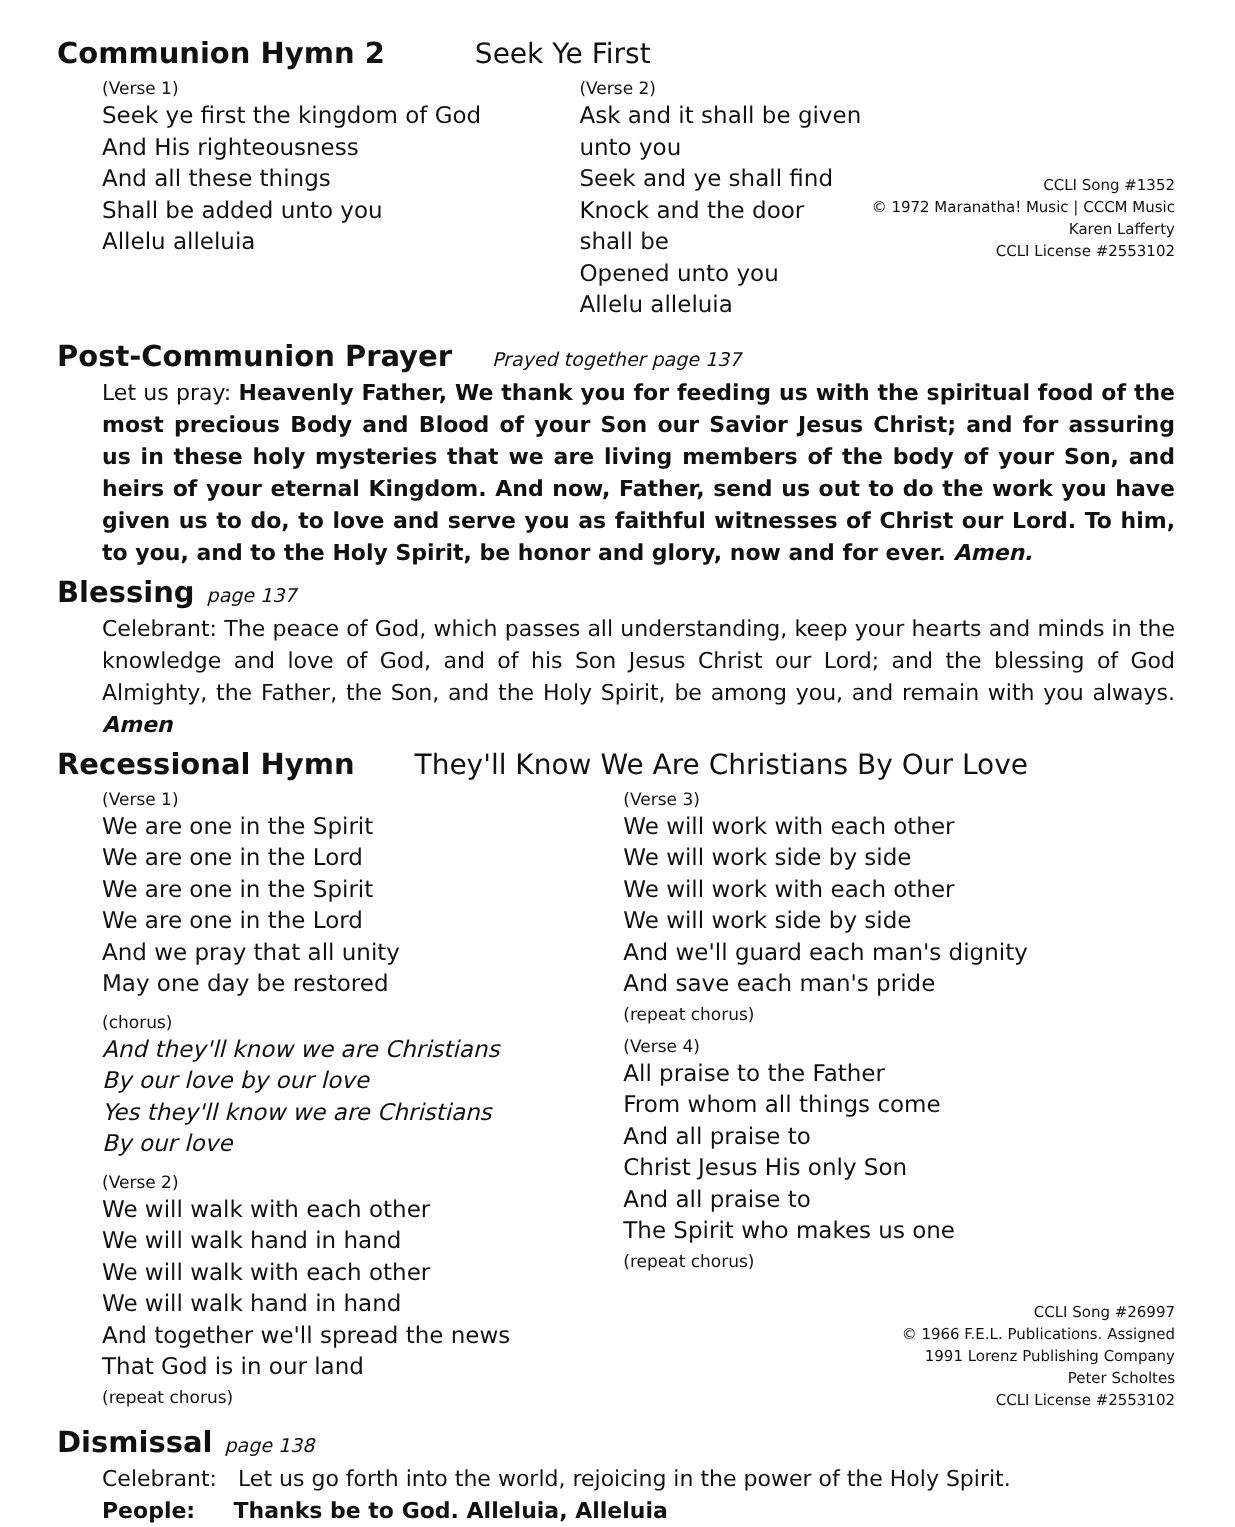Communion Hymn 2
Seek Ye First
(Verse 1)
Seek ye first the kingdom of God
And His righteousness
And all these things
Shall be added unto you
Allelu alleluia
(Verse 2)
Ask and it shall be given unto you
Seek and ye shall find
Knock and the door shall be
Opened unto you
Allelu alleluia
CCLI Song #1352
© 1972 Maranatha! Music | CCCM Music
Karen Lafferty
CCLI License #2553102
Post-Communion Prayer
Prayed together page 137
Let us pray: Heavenly Father, We thank you for feeding us with the spiritual food of the most precious Body and Blood of your Son our Savior Jesus Christ; and for assuring us in these holy mysteries that we are living members of the body of your Son, and heirs of your eternal Kingdom. And now, Father, send us out to do the work you have given us to do, to love and serve you as faithful witnesses of Christ our Lord. To him, to you, and to the Holy Spirit, be honor and glory, now and for ever. Amen.
Blessing
page 137
Celebrant: The peace of God, which passes all understanding, keep your hearts and minds in the knowledge and love of God, and of his Son Jesus Christ our Lord; and the blessing of God Almighty, the Father, the Son, and the Holy Spirit, be among you, and remain with you always. Amen
Recessional Hymn
They'll Know We Are Christians By Our Love
(Verse 1)
We are one in the Spirit
We are one in the Lord
We are one in the Spirit
We are one in the Lord
And we pray that all unity
May one day be restored
(chorus)
And they'll know we are Christians
By our love by our love
Yes they'll know we are Christians
By our love
(Verse 2)
We will walk with each other
We will walk hand in hand
We will walk with each other
We will walk hand in hand
And together we'll spread the news
That God is in our land
(repeat chorus)
(Verse 3)
We will work with each other
We will work side by side
We will work with each other
We will work side by side
And we'll guard each man's dignity
And save each man's pride
(repeat chorus)
(Verse 4)
All praise to the Father
From whom all things come
And all praise to
Christ Jesus His only Son
And all praise to
The Spirit who makes us one
(repeat chorus)
CCLI Song #26997
© 1966 F.E.L. Publications. Assigned
1991 Lorenz Publishing Company
Peter Scholtes
CCLI License #2553102
Dismissal
page 138
Celebrant: Let us go forth into the world, rejoicing in the power of the Holy Spirit.
People: Thanks be to God. Alleluia, Alleluia